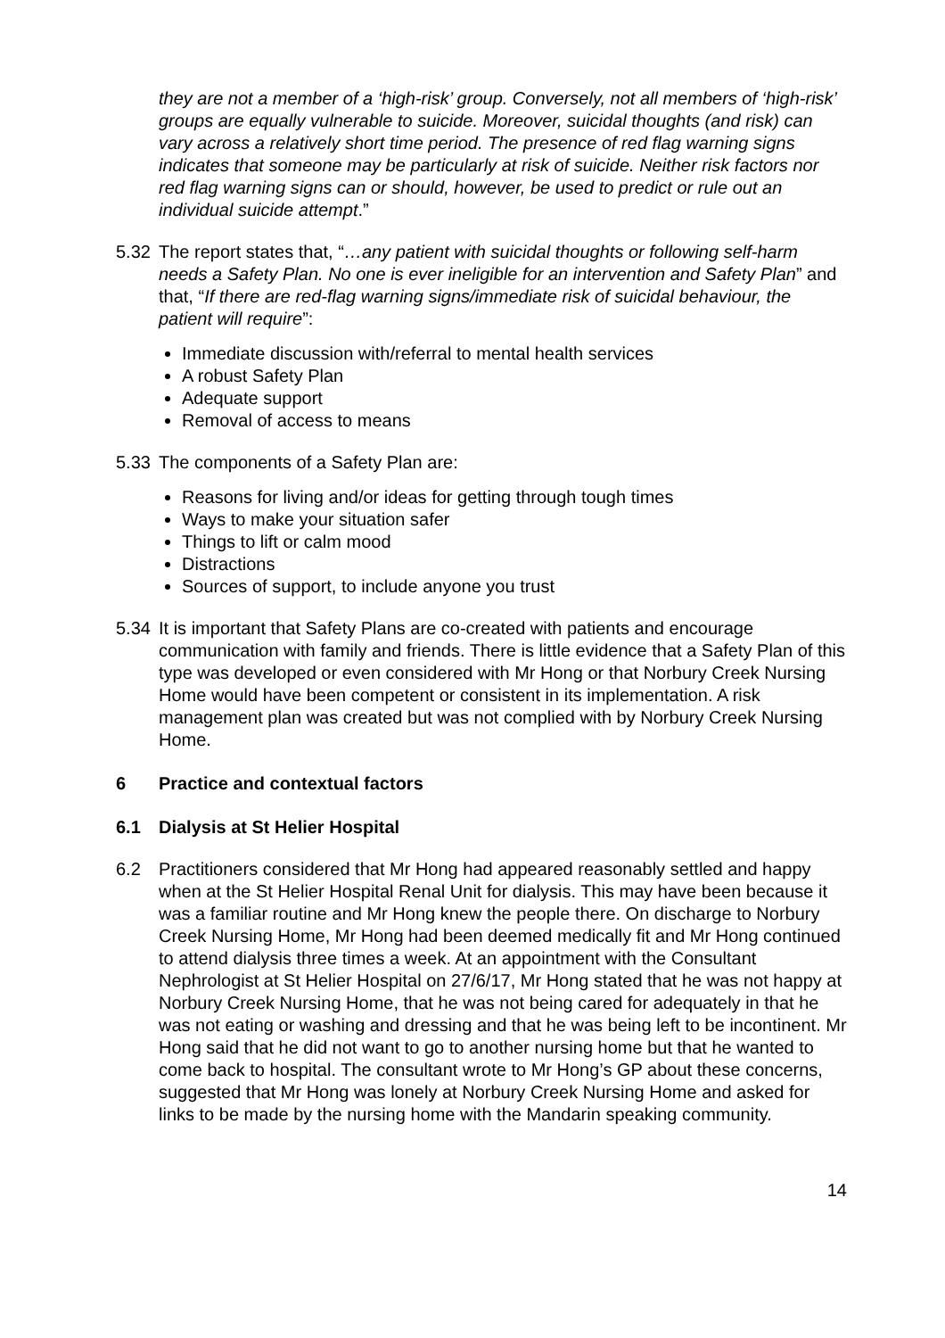they are not a member of a ‘high-risk’ group. Conversely, not all members of ‘high-risk’ groups are equally vulnerable to suicide. Moreover, suicidal thoughts (and risk) can vary across a relatively short time period. The presence of red flag warning signs indicates that someone may be particularly at risk of suicide. Neither risk factors nor red flag warning signs can or should, however, be used to predict or rule out an individual suicide attempt.”
5.32 The report states that, “…any patient with suicidal thoughts or following self-harm needs a Safety Plan. No one is ever ineligible for an intervention and Safety Plan” and that, “If there are red-flag warning signs/immediate risk of suicidal behaviour, the patient will require”:
Immediate discussion with/referral to mental health services
A robust Safety Plan
Adequate support
Removal of access to means
5.33 The components of a Safety Plan are:
Reasons for living and/or ideas for getting through tough times
Ways to make your situation safer
Things to lift or calm mood
Distractions
Sources of support, to include anyone you trust
5.34 It is important that Safety Plans are co-created with patients and encourage communication with family and friends. There is little evidence that a Safety Plan of this type was developed or even considered with Mr Hong or that Norbury Creek Nursing Home would have been competent or consistent in its implementation. A risk management plan was created but was not complied with by Norbury Creek Nursing Home.
6 Practice and contextual factors
6.1 Dialysis at St Helier Hospital
6.2 Practitioners considered that Mr Hong had appeared reasonably settled and happy when at the St Helier Hospital Renal Unit for dialysis. This may have been because it was a familiar routine and Mr Hong knew the people there. On discharge to Norbury Creek Nursing Home, Mr Hong had been deemed medically fit and Mr Hong continued to attend dialysis three times a week. At an appointment with the Consultant Nephrologist at St Helier Hospital on 27/6/17, Mr Hong stated that he was not happy at Norbury Creek Nursing Home, that he was not being cared for adequately in that he was not eating or washing and dressing and that he was being left to be incontinent. Mr Hong said that he did not want to go to another nursing home but that he wanted to come back to hospital. The consultant wrote to Mr Hong’s GP about these concerns, suggested that Mr Hong was lonely at Norbury Creek Nursing Home and asked for links to be made by the nursing home with the Mandarin speaking community.
14